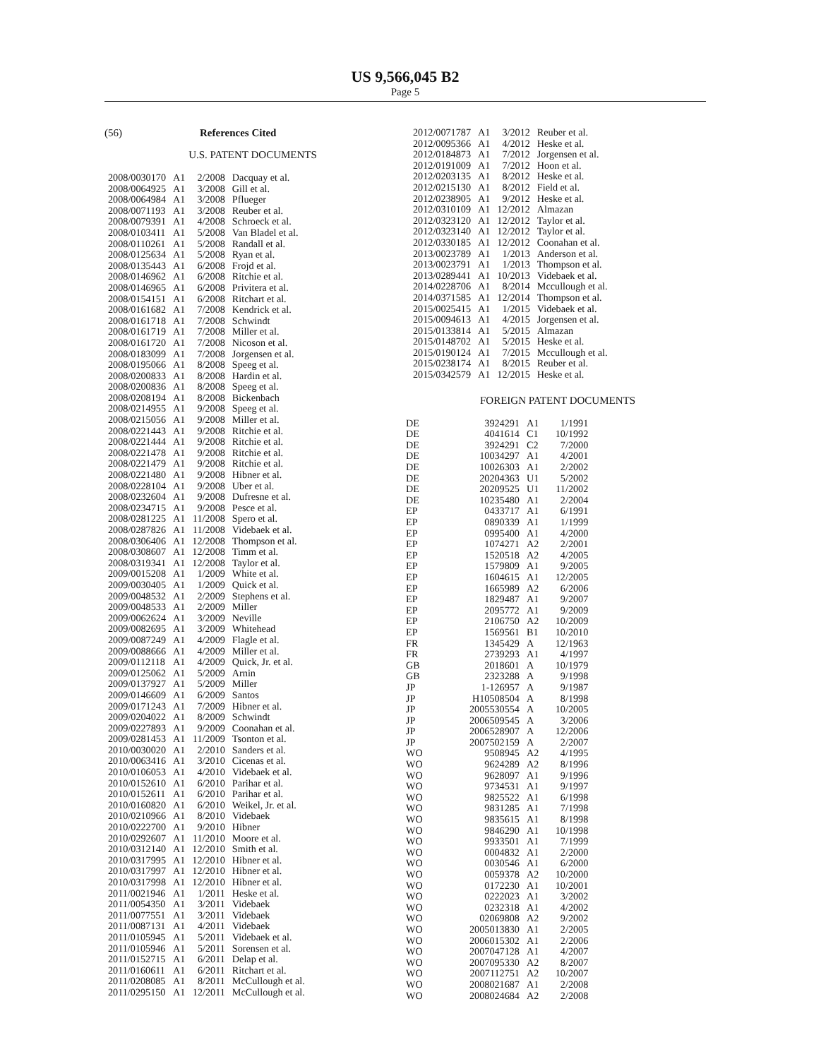US 9,566,045 B2
Page 5
(56) References Cited
U.S. PATENT DOCUMENTS
| 2008/0030170 | A1 | 2/2008 | Dacquay et al. |
| 2008/0064925 | A1 | 3/2008 | Gill et al. |
| 2008/0064984 | A1 | 3/2008 | Pflueger |
| 2008/0071193 | A1 | 3/2008 | Reuber et al. |
| 2008/0079391 | A1 | 4/2008 | Schroeck et al. |
| 2008/0103411 | A1 | 5/2008 | Van Bladel et al. |
| 2008/0110261 | A1 | 5/2008 | Randall et al. |
| 2008/0125634 | A1 | 5/2008 | Ryan et al. |
| 2008/0135443 | A1 | 6/2008 | Frojd et al. |
| 2008/0146962 | A1 | 6/2008 | Ritchie et al. |
| 2008/0146965 | A1 | 6/2008 | Privitera et al. |
| 2008/0154151 | A1 | 6/2008 | Ritchart et al. |
| 2008/0161682 | A1 | 7/2008 | Kendrick et al. |
| 2008/0161718 | A1 | 7/2008 | Schwindt |
| 2008/0161719 | A1 | 7/2008 | Miller et al. |
| 2008/0161720 | A1 | 7/2008 | Nicoson et al. |
| 2008/0183099 | A1 | 7/2008 | Jorgensen et al. |
| 2008/0195066 | A1 | 8/2008 | Speeg et al. |
| 2008/0200833 | A1 | 8/2008 | Hardin et al. |
| 2008/0200836 | A1 | 8/2008 | Speeg et al. |
| 2008/0208194 | A1 | 8/2008 | Bickenbach |
| 2008/0214955 | A1 | 9/2008 | Speeg et al. |
| 2008/0215056 | A1 | 9/2008 | Miller et al. |
| 2008/0221443 | A1 | 9/2008 | Ritchie et al. |
| 2008/0221444 | A1 | 9/2008 | Ritchie et al. |
| 2008/0221478 | A1 | 9/2008 | Ritchie et al. |
| 2008/0221479 | A1 | 9/2008 | Ritchie et al. |
| 2008/0221480 | A1 | 9/2008 | Hibner et al. |
| 2008/0228104 | A1 | 9/2008 | Uber et al. |
| 2008/0232604 | A1 | 9/2008 | Dufresne et al. |
| 2008/0234715 | A1 | 9/2008 | Pesce et al. |
| 2008/0281225 | A1 | 11/2008 | Spero et al. |
| 2008/0287826 | A1 | 11/2008 | Videbaek et al. |
| 2008/0306406 | A1 | 12/2008 | Thompson et al. |
| 2008/0308607 | A1 | 12/2008 | Timm et al. |
| 2008/0319341 | A1 | 12/2008 | Taylor et al. |
| 2009/0015208 | A1 | 1/2009 | White et al. |
| 2009/0030405 | A1 | 1/2009 | Quick et al. |
| 2009/0048532 | A1 | 2/2009 | Stephens et al. |
| 2009/0048533 | A1 | 2/2009 | Miller |
| 2009/0062624 | A1 | 3/2009 | Neville |
| 2009/0082695 | A1 | 3/2009 | Whitehead |
| 2009/0087249 | A1 | 4/2009 | Flagle et al. |
| 2009/0088666 | A1 | 4/2009 | Miller et al. |
| 2009/0112118 | A1 | 4/2009 | Quick, Jr. et al. |
| 2009/0125062 | A1 | 5/2009 | Arnin |
| 2009/0137927 | A1 | 5/2009 | Miller |
| 2009/0146609 | A1 | 6/2009 | Santos |
| 2009/0171243 | A1 | 7/2009 | Hibner et al. |
| 2009/0204022 | A1 | 8/2009 | Schwindt |
| 2009/0227893 | A1 | 9/2009 | Coonahan et al. |
| 2009/0281453 | A1 | 11/2009 | Tsonton et al. |
| 2010/0030020 | A1 | 2/2010 | Sanders et al. |
| 2010/0063416 | A1 | 3/2010 | Cicenas et al. |
| 2010/0106053 | A1 | 4/2010 | Videbaek et al. |
| 2010/0152610 | A1 | 6/2010 | Parihar et al. |
| 2010/0152611 | A1 | 6/2010 | Parihar et al. |
| 2010/0160820 | A1 | 6/2010 | Weikel, Jr. et al. |
| 2010/0210966 | A1 | 8/2010 | Videbaek |
| 2010/0222700 | A1 | 9/2010 | Hibner |
| 2010/0292607 | A1 | 11/2010 | Moore et al. |
| 2010/0312140 | A1 | 12/2010 | Smith et al. |
| 2010/0317995 | A1 | 12/2010 | Hibner et al. |
| 2010/0317997 | A1 | 12/2010 | Hibner et al. |
| 2010/0317998 | A1 | 12/2010 | Hibner et al. |
| 2011/0021946 | A1 | 1/2011 | Heske et al. |
| 2011/0054350 | A1 | 3/2011 | Videbaek |
| 2011/0077551 | A1 | 3/2011 | Videbaek |
| 2011/0087131 | A1 | 4/2011 | Videbaek |
| 2011/0105945 | A1 | 5/2011 | Videbaek et al. |
| 2011/0105946 | A1 | 5/2011 | Sorensen et al. |
| 2011/0152715 | A1 | 6/2011 | Delap et al. |
| 2011/0160611 | A1 | 6/2011 | Ritchart et al. |
| 2011/0208085 | A1 | 8/2011 | McCullough et al. |
| 2011/0295150 | A1 | 12/2011 | McCullough et al. |
| 2012/0071787 | A1 | 3/2012 | Reuber et al. |
| 2012/0095366 | A1 | 4/2012 | Heske et al. |
| 2012/0184873 | A1 | 7/2012 | Jorgensen et al. |
| 2012/0191009 | A1 | 7/2012 | Hoon et al. |
| 2012/0203135 | A1 | 8/2012 | Heske et al. |
| 2012/0215130 | A1 | 8/2012 | Field et al. |
| 2012/0238905 | A1 | 9/2012 | Heske et al. |
| 2012/0310109 | A1 | 12/2012 | Almazan |
| 2012/0323120 | A1 | 12/2012 | Taylor et al. |
| 2012/0323140 | A1 | 12/2012 | Taylor et al. |
| 2012/0330185 | A1 | 12/2012 | Coonahan et al. |
| 2013/0023789 | A1 | 1/2013 | Anderson et al. |
| 2013/0023791 | A1 | 1/2013 | Thompson et al. |
| 2013/0289441 | A1 | 10/2013 | Videbaek et al. |
| 2014/0228706 | A1 | 8/2014 | Mccullough et al. |
| 2014/0371585 | A1 | 12/2014 | Thompson et al. |
| 2015/0025415 | A1 | 1/2015 | Videbaek et al. |
| 2015/0094613 | A1 | 4/2015 | Jorgensen et al. |
| 2015/0133814 | A1 | 5/2015 | Almazan |
| 2015/0148702 | A1 | 5/2015 | Heske et al. |
| 2015/0190124 | A1 | 7/2015 | Mccullough et al. |
| 2015/0238174 | A1 | 8/2015 | Reuber et al. |
| 2015/0342579 | A1 | 12/2015 | Heske et al. |
FOREIGN PATENT DOCUMENTS
| DE | 3924291 | A1 | 1/1991 |
| DE | 4041614 | C1 | 10/1992 |
| DE | 3924291 | C2 | 7/2000 |
| DE | 10034297 | A1 | 4/2001 |
| DE | 10026303 | A1 | 2/2002 |
| DE | 20204363 | U1 | 5/2002 |
| DE | 20209525 | U1 | 11/2002 |
| DE | 10235480 | A1 | 2/2004 |
| EP | 0433717 | A1 | 6/1991 |
| EP | 0890339 | A1 | 1/1999 |
| EP | 0995400 | A1 | 4/2000 |
| EP | 1074271 | A2 | 2/2001 |
| EP | 1520518 | A2 | 4/2005 |
| EP | 1579809 | A1 | 9/2005 |
| EP | 1604615 | A1 | 12/2005 |
| EP | 1665989 | A2 | 6/2006 |
| EP | 1829487 | A1 | 9/2007 |
| EP | 2095772 | A1 | 9/2009 |
| EP | 2106750 | A2 | 10/2009 |
| EP | 1569561 | B1 | 10/2010 |
| FR | 1345429 | A | 12/1963 |
| FR | 2739293 | A1 | 4/1997 |
| GB | 2018601 | A | 10/1979 |
| GB | 2323288 | A | 9/1998 |
| JP | 1-126957 | A | 9/1987 |
| JP | H10508504 | A | 8/1998 |
| JP | 2005530554 | A | 10/2005 |
| JP | 2006509545 | A | 3/2006 |
| JP | 2006528907 | A | 12/2006 |
| JP | 2007502159 | A | 2/2007 |
| WO | 9508945 | A2 | 4/1995 |
| WO | 9624289 | A2 | 8/1996 |
| WO | 9628097 | A1 | 9/1996 |
| WO | 9734531 | A1 | 9/1997 |
| WO | 9825522 | A1 | 6/1998 |
| WO | 9831285 | A1 | 7/1998 |
| WO | 9835615 | A1 | 8/1998 |
| WO | 9846290 | A1 | 10/1998 |
| WO | 9933501 | A1 | 7/1999 |
| WO | 0004832 | A1 | 2/2000 |
| WO | 0030546 | A1 | 6/2000 |
| WO | 0059378 | A2 | 10/2000 |
| WO | 0172230 | A1 | 10/2001 |
| WO | 0222023 | A1 | 3/2002 |
| WO | 0232318 | A1 | 4/2002 |
| WO | 02069808 | A2 | 9/2002 |
| WO | 2005013830 | A1 | 2/2005 |
| WO | 2006015302 | A1 | 2/2006 |
| WO | 2007047128 | A1 | 4/2007 |
| WO | 2007095330 | A2 | 8/2007 |
| WO | 2007112751 | A2 | 10/2007 |
| WO | 2008021687 | A1 | 2/2008 |
| WO | 2008024684 | A2 | 2/2008 |